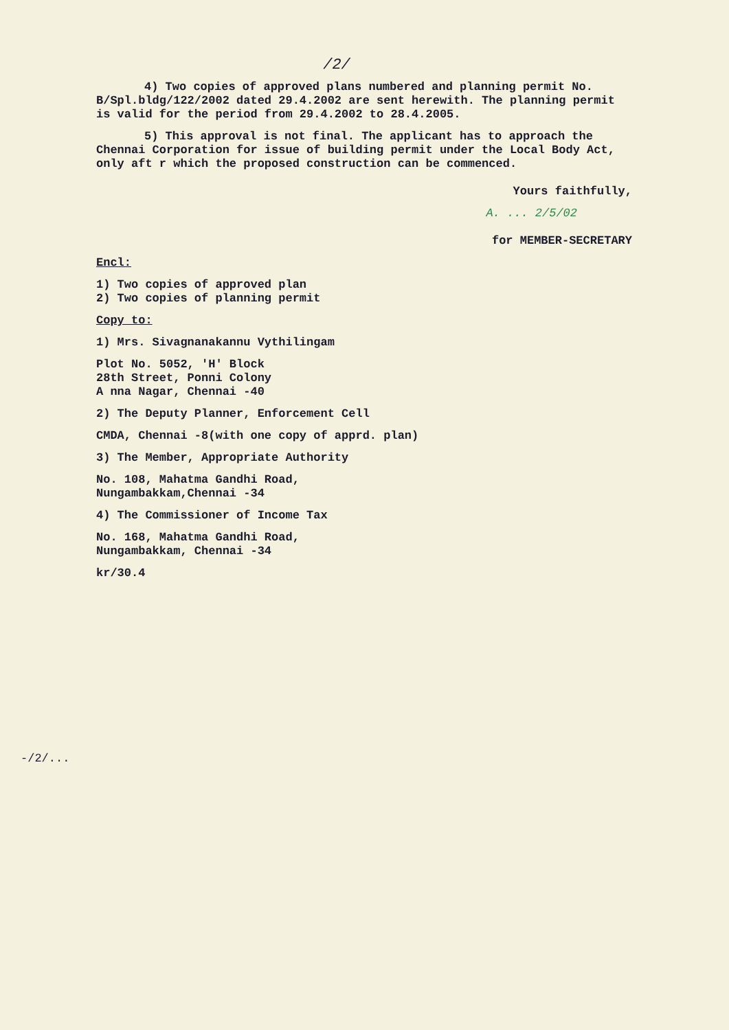/2/
4) Two copies of approved plans numbered and planning permit No. B/Spl.bldg/122/2002 dated 29.4.2002 are sent herewith. The planning permit is valid for the period from 29.4.2002 to 28.4.2005.
5) This approval is not final. The applicant has to approach the Chennai Corporation for issue of building permit under the Local Body Act, only aft r which the proposed construction can be commenced.
Yours faithfully,
A. ... 2/5/02
for MEMBER-SECRETARY
Encl:
1) Two copies of approved plan
2) Two copies of planning permit
Copy to:
1) Mrs. Sivagnanakannu Vythilingam
Plot No. 5052, 'H' Block
28th Street, Ponni Colony
A nna Nagar, Chennai -40
2) The Deputy Planner, Enforcement Cell
CMDA, Chennai -8(with one copy of apprd. plan)
3) The Member, Appropriate Authority
No. 108, Mahatma Gandhi Road,
Nungambakkam,Chennai -34
4) The Commissioner of Income Tax
No. 168, Mahatma Gandhi Road,
Nungambakkam, Chennai -34
kr/30.4
-/2/...